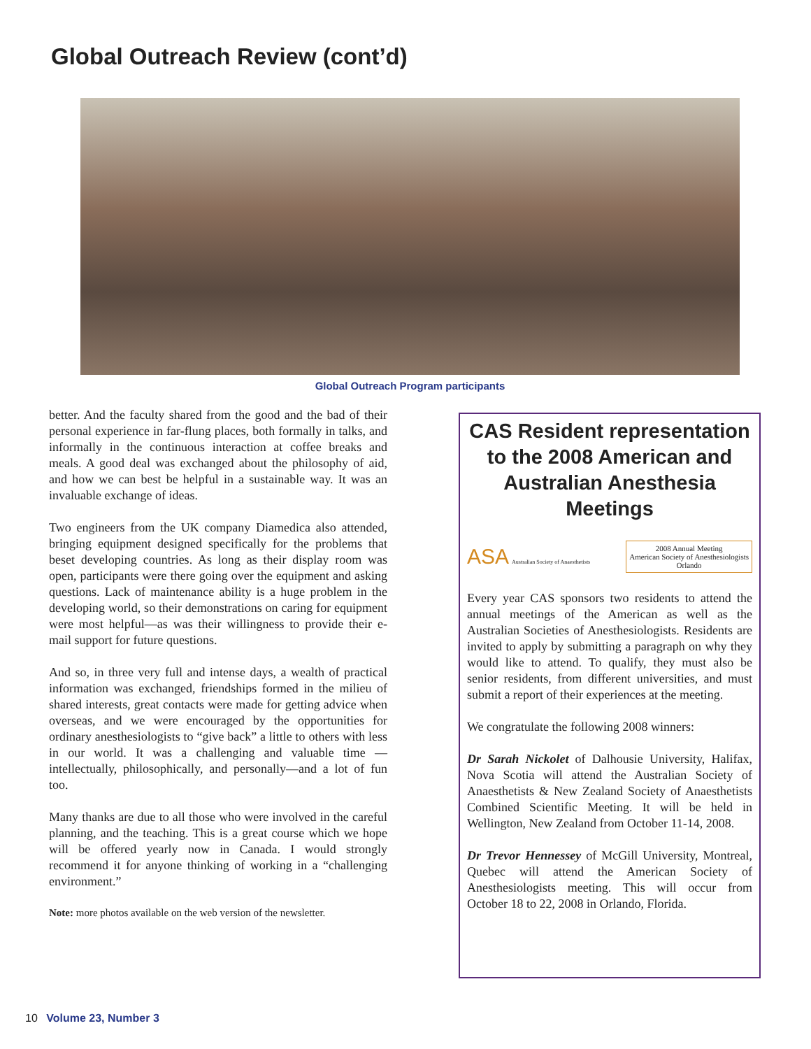Global Outreach Review (cont’d)
Global Outreach Program participants
better. And the faculty shared from the good and the bad of their personal experience in far-flung places, both formally in talks, and informally in the continuous interaction at coffee breaks and meals. A good deal was exchanged about the philosophy of aid, and how we can best be helpful in a sustainable way. It was an invaluable exchange of ideas.
Two engineers from the UK company Diamedica also attended, bringing equipment designed specifically for the problems that beset developing countries. As long as their display room was open, participants were there going over the equipment and asking questions. Lack of maintenance ability is a huge problem in the developing world, so their demonstrations on caring for equipment were most helpful—as was their willingness to provide their e-mail support for future questions.
And so, in three very full and intense days, a wealth of practical information was exchanged, friendships formed in the milieu of shared interests, great contacts were made for getting advice when overseas, and we were encouraged by the opportunities for ordinary anesthesiologists to “give back” a little to others with less in our world. It was a challenging and valuable time — intellectually, philosophically, and personally—and a lot of fun too.
Many thanks are due to all those who were involved in the careful planning, and the teaching. This is a great course which we hope will be offered yearly now in Canada. I would strongly recommend it for anyone thinking of working in a “challenging environment.”
Note: more photos available on the web version of the newsletter.
CAS Resident representation to the 2008 American and Australian Anesthesia Meetings
ASA Australian Society of Anaesthetists
2008 Annual Meeting
American Society of Anesthesiologists
Orlando
Every year CAS sponsors two residents to attend the annual meetings of the American as well as the Australian Societies of Anesthesiologists. Residents are invited to apply by submitting a paragraph on why they would like to attend. To qualify, they must also be senior residents, from different universities, and must submit a report of their experiences at the meeting.
We congratulate the following 2008 winners:
Dr Sarah Nickolet of Dalhousie University, Halifax, Nova Scotia will attend the Australian Society of Anaesthetists & New Zealand Society of Anaesthetists Combined Scientific Meeting. It will be held in Wellington, New Zealand from October 11-14, 2008.
Dr Trevor Hennessey of McGill University, Montreal, Quebec will attend the American Society of Anesthesiologists meeting. This will occur from October 18 to 22, 2008 in Orlando, Florida.
10 Volume 23, Number 3